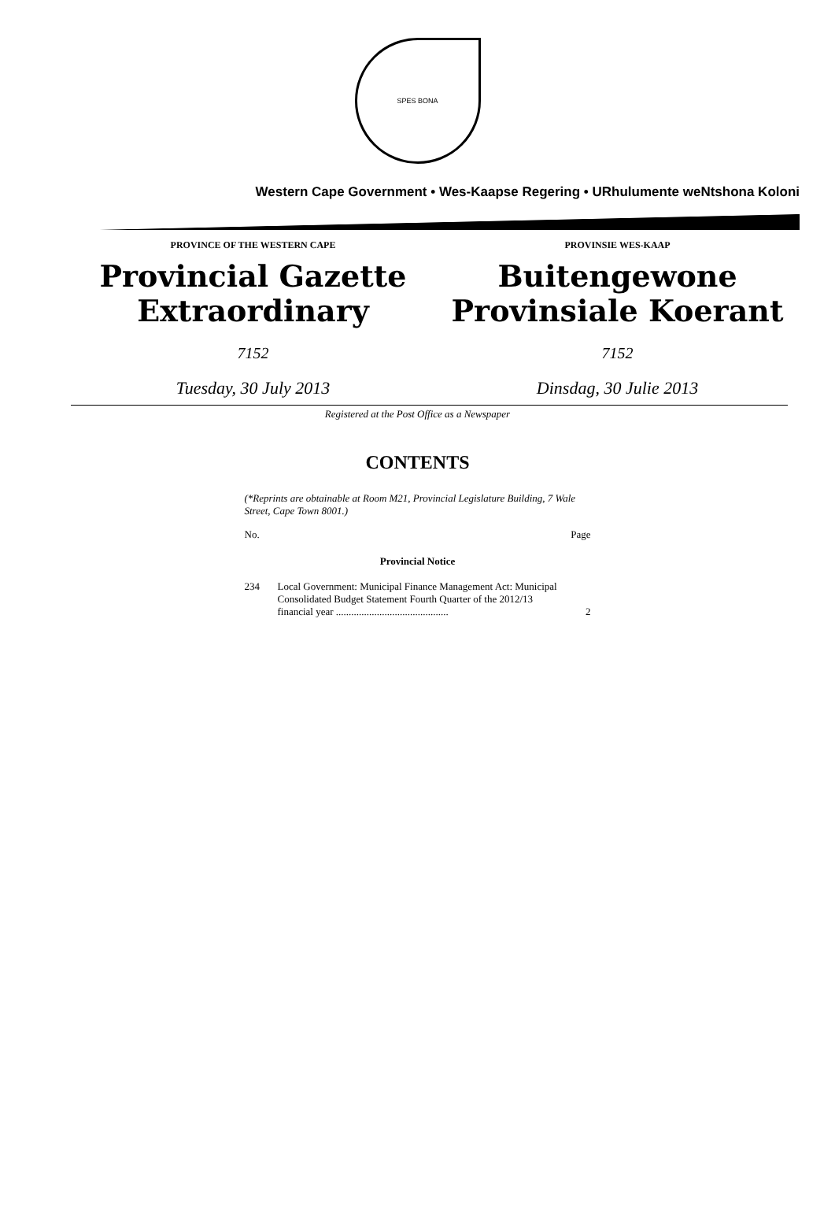SPES BONA
Western Cape Government • Wes-Kaapse Regering • URhulumente weNtshona Koloni
PROVINCE OF THE WESTERN CAPE
Provincial Gazette
Extraordinary
7152
Tuesday, 30 July 2013
PROVINSIE WES-KAAP
Buitengewone
Provinsiale Koerant
7152
Dinsdag, 30 Julie 2013
Registered at the Post Office as a Newspaper
CONTENTS
(*Reprints are obtainable at Room M21, Provincial Legislature Building, 7 Wale Street, Cape Town 8001.)
No. Page
Provincial Notice
234 Local Government: Municipal Finance Management Act: Municipal Consolidated Budget Statement Fourth Quarter of the 2012/13 financial year ............................................ 2